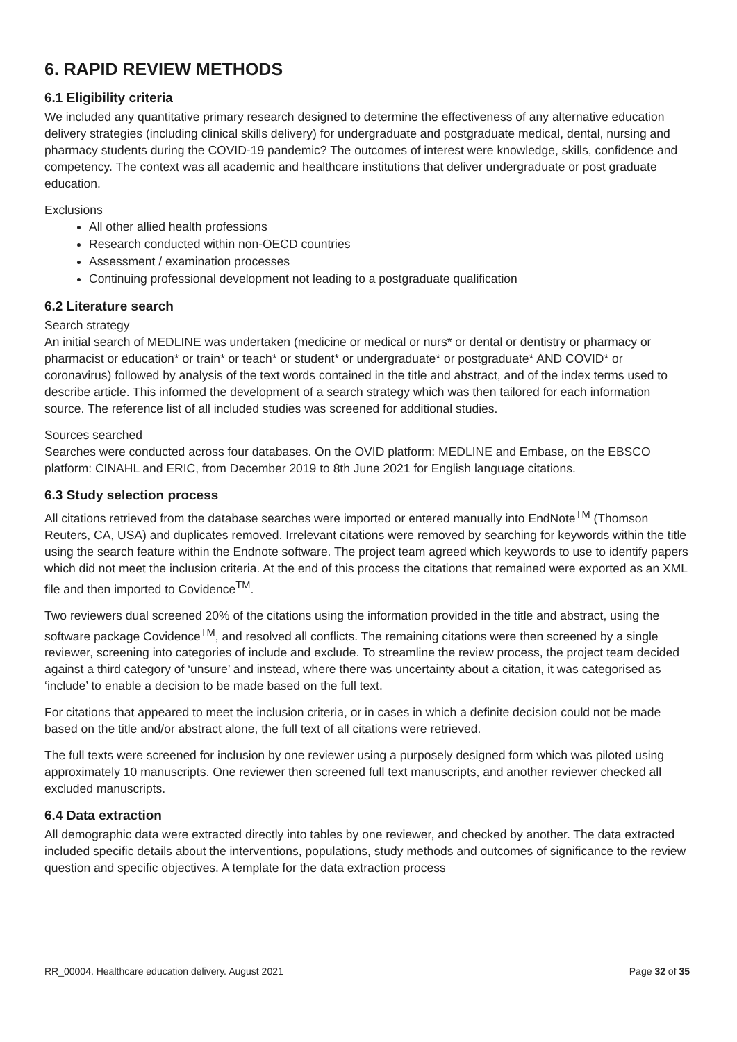6. RAPID REVIEW METHODS
6.1 Eligibility criteria
We included any quantitative primary research designed to determine the effectiveness of any alternative education delivery strategies (including clinical skills delivery) for undergraduate and postgraduate medical, dental, nursing and pharmacy students during the COVID-19 pandemic? The outcomes of interest were knowledge, skills, confidence and competency. The context was all academic and healthcare institutions that deliver undergraduate or post graduate education.
Exclusions
All other allied health professions
Research conducted within non-OECD countries
Assessment / examination processes
Continuing professional development not leading to a postgraduate qualification
6.2 Literature search
Search strategy
An initial search of MEDLINE was undertaken (medicine or medical or nurs* or dental or dentistry or pharmacy or pharmacist or education* or train* or teach* or student* or undergraduate* or postgraduate* AND COVID* or coronavirus) followed by analysis of the text words contained in the title and abstract, and of the index terms used to describe article. This informed the development of a search strategy which was then tailored for each information source. The reference list of all included studies was screened for additional studies.
Sources searched
Searches were conducted across four databases. On the OVID platform: MEDLINE and Embase, on the EBSCO platform: CINAHL and ERIC, from December 2019 to 8th June 2021 for English language citations.
6.3 Study selection process
All citations retrieved from the database searches were imported or entered manually into EndNote<sup>TM</sup> (Thomson Reuters, CA, USA) and duplicates removed. Irrelevant citations were removed by searching for keywords within the title using the search feature within the Endnote software. The project team agreed which keywords to use to identify papers which did not meet the inclusion criteria. At the end of this process the citations that remained were exported as an XML file and then imported to Covidence<sup>TM</sup>.
Two reviewers dual screened 20% of the citations using the information provided in the title and abstract, using the software package Covidence<sup>TM</sup>, and resolved all conflicts. The remaining citations were then screened by a single reviewer, screening into categories of include and exclude. To streamline the review process, the project team decided against a third category of ‘unsure’ and instead, where there was uncertainty about a citation, it was categorised as ‘include’ to enable a decision to be made based on the full text.
For citations that appeared to meet the inclusion criteria, or in cases in which a definite decision could not be made based on the title and/or abstract alone, the full text of all citations were retrieved.
The full texts were screened for inclusion by one reviewer using a purposely designed form which was piloted using approximately 10 manuscripts. One reviewer then screened full text manuscripts, and another reviewer checked all excluded manuscripts.
6.4 Data extraction
All demographic data were extracted directly into tables by one reviewer, and checked by another. The data extracted included specific details about the interventions, populations, study methods and outcomes of significance to the review question and specific objectives. A template for the data extraction process
RR_00004. Healthcare education delivery. August 2021 Page 32 of 35